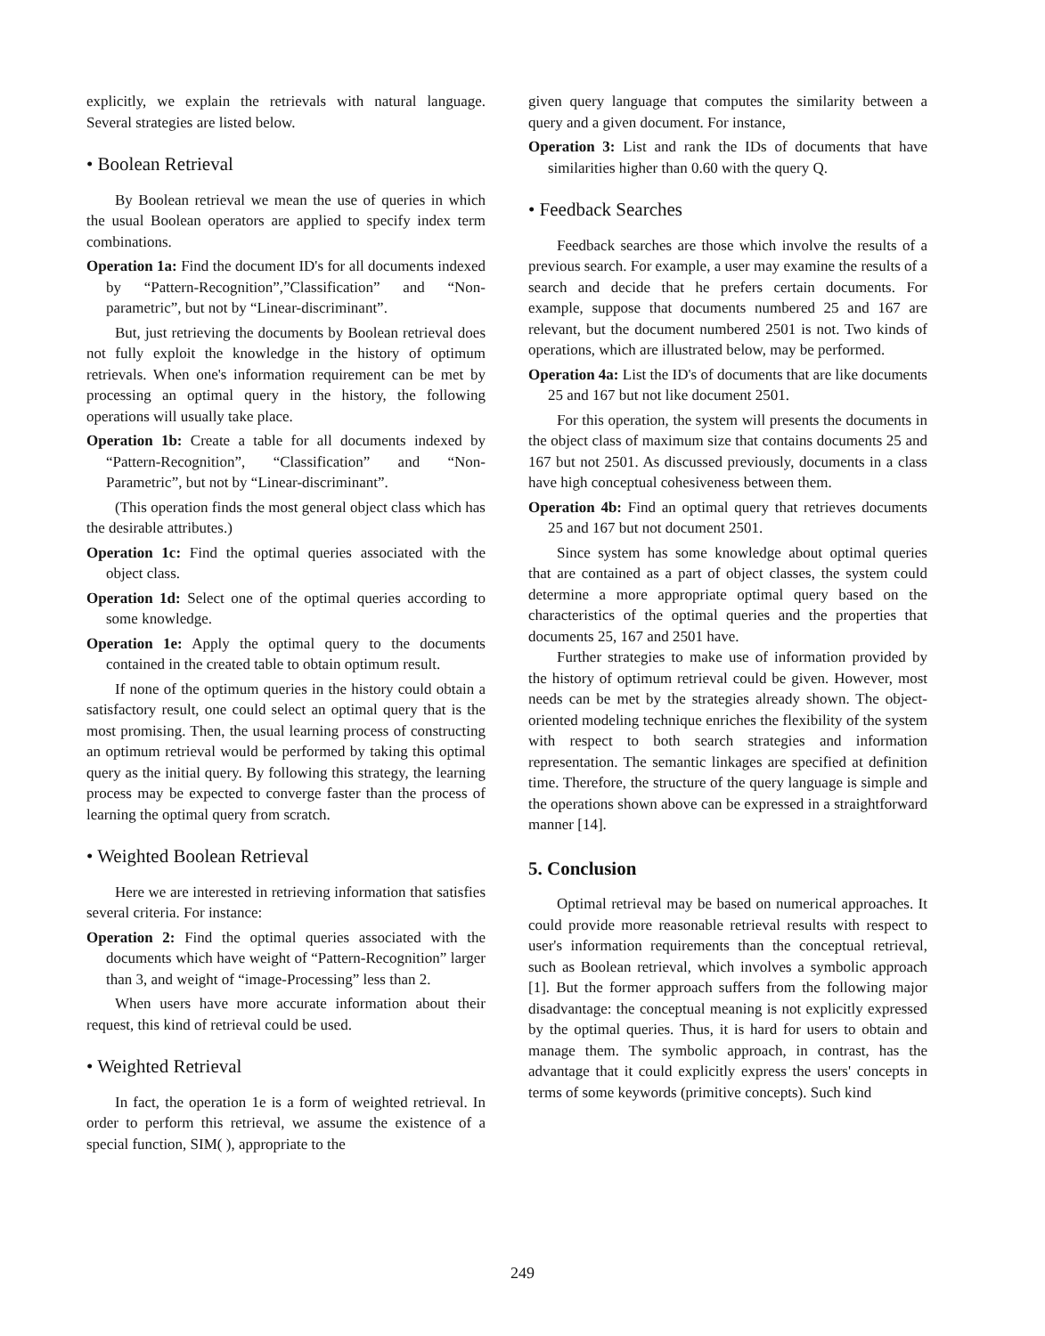explicitly, we explain the retrievals with natural language. Several strategies are listed below.
• Boolean Retrieval
By Boolean retrieval we mean the use of queries in which the usual Boolean operators are applied to specify index term combinations.
Operation 1a: Find the document ID's for all documents indexed by “Pattern-Recognition”,”Classification” and “Non-parametric”, but not by “Linear-discriminant”.
But, just retrieving the documents by Boolean retrieval does not fully exploit the knowledge in the history of optimum retrievals. When one's information requirement can be met by processing an optimal query in the history, the following operations will usually take place.
Operation 1b: Create a table for all documents indexed by “Pattern-Recognition”, “Classification” and “Non-Parametric”, but not by “Linear-discriminant”.
(This operation finds the most general object class which has the desirable attributes.)
Operation 1c: Find the optimal queries associated with the object class.
Operation 1d: Select one of the optimal queries according to some knowledge.
Operation 1e: Apply the optimal query to the documents contained in the created table to obtain optimum result.
If none of the optimum queries in the history could obtain a satisfactory result, one could select an optimal query that is the most promising. Then, the usual learning process of constructing an optimum retrieval would be performed by taking this optimal query as the initial query. By following this strategy, the learning process may be expected to converge faster than the process of learning the optimal query from scratch.
• Weighted Boolean Retrieval
Here we are interested in retrieving information that satisfies several criteria. For instance:
Operation 2: Find the optimal queries associated with the documents which have weight of “Pattern-Recognition” larger than 3, and weight of “image-Processing” less than 2.
When users have more accurate information about their request, this kind of retrieval could be used.
• Weighted Retrieval
In fact, the operation 1e is a form of weighted retrieval. In order to perform this retrieval, we assume the existence of a special function, SIM( ), appropriate to the
given query language that computes the similarity between a query and a given document. For instance,
Operation 3: List and rank the IDs of documents that have similarities higher than 0.60 with the query Q.
• Feedback Searches
Feedback searches are those which involve the results of a previous search. For example, a user may examine the results of a search and decide that he prefers certain documents. For example, suppose that documents numbered 25 and 167 are relevant, but the document numbered 2501 is not. Two kinds of operations, which are illustrated below, may be performed.
Operation 4a: List the ID's of documents that are like documents 25 and 167 but not like document 2501.
For this operation, the system will presents the documents in the object class of maximum size that contains documents 25 and 167 but not 2501. As discussed previously, documents in a class have high conceptual cohesiveness between them.
Operation 4b: Find an optimal query that retrieves documents 25 and 167 but not document 2501.
Since system has some knowledge about optimal queries that are contained as a part of object classes, the system could determine a more appropriate optimal query based on the characteristics of the optimal queries and the properties that documents 25, 167 and 2501 have.
Further strategies to make use of information provided by the history of optimum retrieval could be given. However, most needs can be met by the strategies already shown. The object-oriented modeling technique enriches the flexibility of the system with respect to both search strategies and information representation. The semantic linkages are specified at definition time. Therefore, the structure of the query language is simple and the operations shown above can be expressed in a straightforward manner [14].
5. Conclusion
Optimal retrieval may be based on numerical approaches. It could provide more reasonable retrieval results with respect to user's information requirements than the conceptual retrieval, such as Boolean retrieval, which involves a symbolic approach [1]. But the former approach suffers from the following major disadvantage: the conceptual meaning is not explicitly expressed by the optimal queries. Thus, it is hard for users to obtain and manage them. The symbolic approach, in contrast, has the advantage that it could explicitly express the users' concepts in terms of some keywords (primitive concepts). Such kind
249